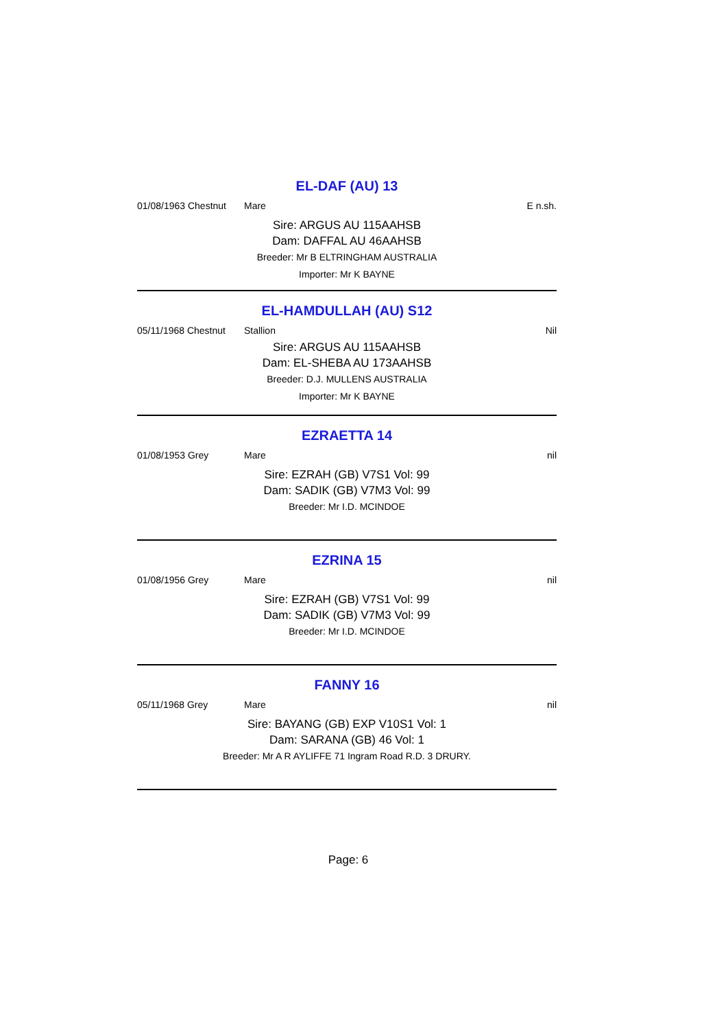EL-DAF (AU) 13
01/08/1963 Chestnut Mare E n.sh.
Sire: ARGUS AU 115AAHSB
Dam: DAFFAL AU 46AAHSB
Breeder: Mr B ELTRINGHAM AUSTRALIA
Importer: Mr K BAYNE
EL-HAMDULLAH (AU) S12
05/11/1968 Chestnut Stallion Nil
Sire: ARGUS AU 115AAHSB
Dam: EL-SHEBA AU 173AAHSB
Breeder: D.J. MULLENS AUSTRALIA
Importer: Mr K BAYNE
EZRAETTA 14
01/08/1953 Grey Mare nil
Sire: EZRAH (GB) V7S1 Vol: 99
Dam: SADIK (GB) V7M3 Vol: 99
Breeder: Mr I.D. MCINDOE
EZRINA 15
01/08/1956 Grey Mare nil
Sire: EZRAH (GB) V7S1 Vol: 99
Dam: SADIK (GB) V7M3 Vol: 99
Breeder: Mr I.D. MCINDOE
FANNY 16
05/11/1968 Grey Mare nil
Sire: BAYANG (GB) EXP V10S1 Vol: 1
Dam: SARANA (GB) 46 Vol: 1
Breeder: Mr A R AYLIFFE 71 Ingram Road R.D. 3 DRURY.
Page: 6